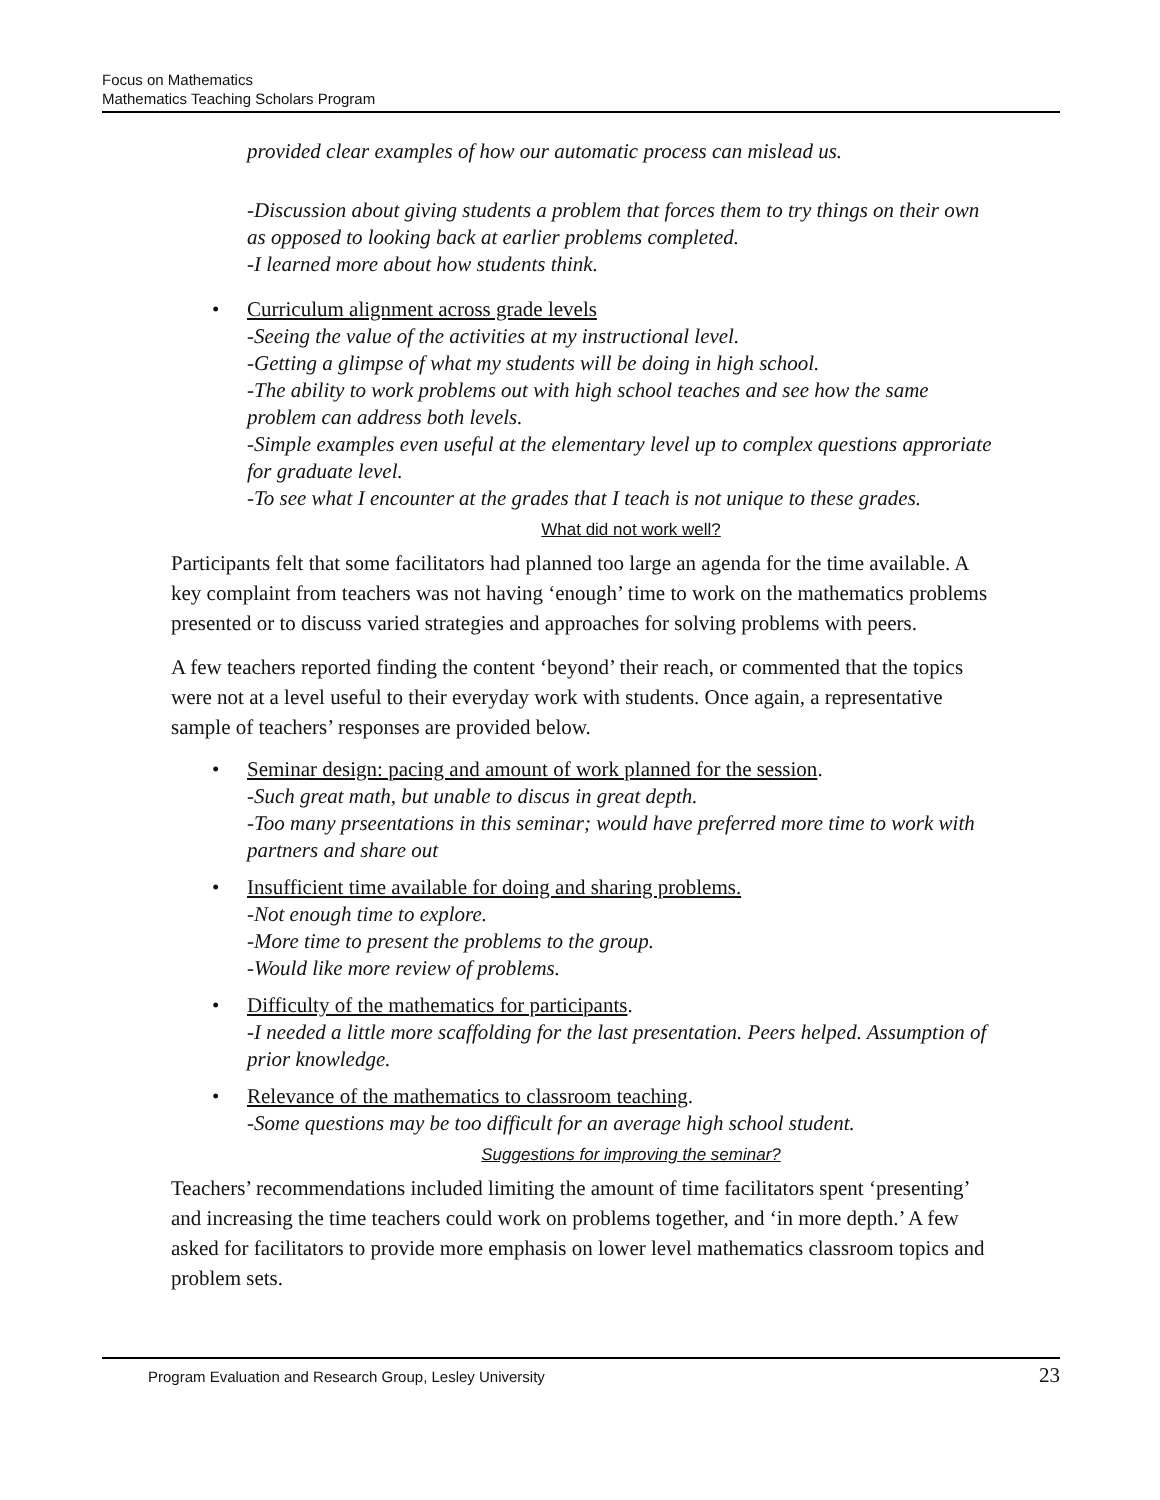Focus on Mathematics
Mathematics Teaching Scholars Program
provided clear examples of how our automatic process can mislead us.
-Discussion about giving students a problem that forces them to try things on their own as opposed to looking back at earlier problems completed.
-I learned more about how students think.
• Curriculum alignment across grade levels
-Seeing the value of the activities at my instructional level.
-Getting a glimpse of what my students will be doing in high school.
-The ability to work problems out with high school teaches and see how the same problem can address both levels.
-Simple examples even useful at the elementary level up to complex questions approriate for graduate level.
-To see what I encounter at the grades that I teach is not unique to these grades.
What did not work well?
Participants felt that some facilitators had planned too large an agenda for the time available. A key complaint from teachers was not having ‘enough’ time to work on the mathematics problems presented or to discuss varied strategies and approaches for solving problems with peers.
A few teachers reported finding the content ‘beyond’ their reach, or commented that the topics were not at a level useful to their everyday work with students. Once again, a representative sample of teachers’ responses are provided below.
• Seminar design: pacing and amount of work planned for the session.
-Such great math, but unable to discus in great depth.
-Too many prseentations in this seminar; would have preferred more time to work with partners and share out
• Insufficient time available for doing and sharing problems.
-Not enough time to explore.
-More time to present the problems to the group.
-Would like more review of problems.
• Difficulty of the mathematics for participants.
-I needed a little more scaffolding for the last presentation. Peers helped. Assumption of prior knowledge.
• Relevance of the mathematics to classroom teaching.
-Some questions may be too difficult for an average high school student.
Suggestions for improving the seminar?
Teachers’ recommendations included limiting the amount of time facilitators spent ‘presenting’ and increasing the time teachers could work on problems together, and ‘in more depth.’ A few asked for facilitators to provide more emphasis on lower level mathematics classroom topics and problem sets.
Program Evaluation and Research Group, Lesley University 23